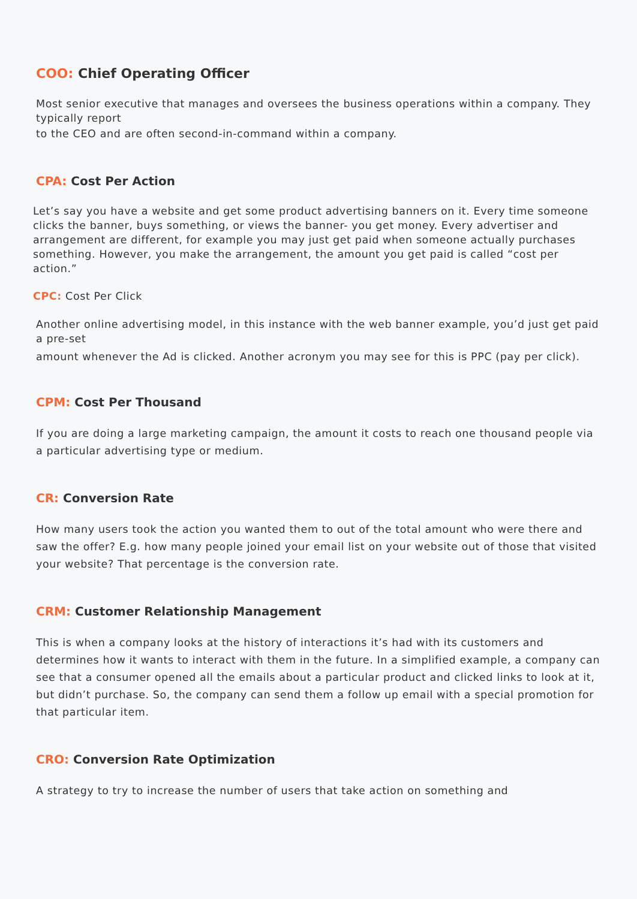COO: Chief Operating Officer
Most senior executive that manages and oversees the business operations within a company. They typically report
to the CEO and are often second-in-command within a company.
CPA: Cost Per Action
Let’s say you have a website and get some product advertising banners on it. Every time someone clicks the banner, buys something, or views the banner- you get money. Every advertiser and arrangement are different, for example you may just get paid when someone actually purchases something. However, you make the arrangement, the amount you get paid is called “cost per action.”
CPC: Cost Per Click
Another online advertising model, in this instance with the web banner example, you’d just get paid a pre-set
amount whenever the Ad is clicked. Another acronym you may see for this is PPC (pay per click).
CPM: Cost Per Thousand
If you are doing a large marketing campaign, the amount it costs to reach one thousand people via a particular advertising type or medium.
CR: Conversion Rate
How many users took the action you wanted them to out of the total amount who were there and saw the offer? E.g. how many people joined your email list on your website out of those that visited your website? That percentage is the conversion rate.
CRM: Customer Relationship Management
This is when a company looks at the history of interactions it’s had with its customers and determines how it wants to interact with them in the future. In a simplified example, a company can see that a consumer opened all the emails about a particular product and clicked links to look at it, but didn’t purchase. So, the company can send them a follow up email with a special promotion for that particular item.
CRO: Conversion Rate Optimization
A strategy to try to increase the number of users that take action on something and